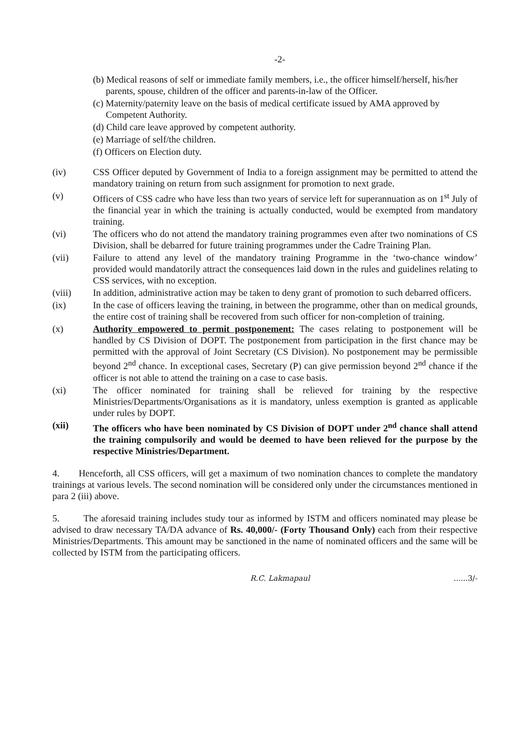-2-
(b) Medical reasons of self or immediate family members, i.e., the officer himself/herself, his/her parents, spouse, children of the officer and parents-in-law of the Officer.
(c) Maternity/paternity leave on the basis of medical certificate issued by AMA approved by Competent Authority.
(d) Child care leave approved by competent authority.
(e) Marriage of self/the children.
(f) Officers on Election duty.
(iv) CSS Officer deputed by Government of India to a foreign assignment may be permitted to attend the mandatory training on return from such assignment for promotion to next grade.
(v) Officers of CSS cadre who have less than two years of service left for superannuation as on 1<sup>st</sup> July of the financial year in which the training is actually conducted, would be exempted from mandatory training.
(vi) The officers who do not attend the mandatory training programmes even after two nominations of CS Division, shall be debarred for future training programmes under the Cadre Training Plan.
(vii) Failure to attend any level of the mandatory training Programme in the ‘two-chance window’ provided would mandatorily attract the consequences laid down in the rules and guidelines relating to CSS services, with no exception.
(viii) In addition, administrative action may be taken to deny grant of promotion to such debarred officers.
(ix) In the case of officers leaving the training, in between the programme, other than on medical grounds, the entire cost of training shall be recovered from such officer for non-completion of training.
(x) Authority empowered to permit postponement: The cases relating to postponement will be handled by CS Division of DOPT. The postponement from participation in the first chance may be permitted with the approval of Joint Secretary (CS Division). No postponement may be permissible beyond 2<sup>nd</sup> chance. In exceptional cases, Secretary (P) can give permission beyond 2<sup>nd</sup> chance if the officer is not able to attend the training on a case to case basis.
(xi) The officer nominated for training shall be relieved for training by the respective Ministries/Departments/Organisations as it is mandatory, unless exemption is granted as applicable under rules by DOPT.
(xii) The officers who have been nominated by CS Division of DOPT under 2<sup>nd</sup> chance shall attend the training compulsorily and would be deemed to have been relieved for the purpose by the respective Ministries/Department.
4. Henceforth, all CSS officers, will get a maximum of two nomination chances to complete the mandatory trainings at various levels. The second nomination will be considered only under the circumstances mentioned in para 2 (iii) above.
5. The aforesaid training includes study tour as informed by ISTM and officers nominated may please be advised to draw necessary TA/DA advance of Rs. 40,000/- (Forty Thousand Only) each from their respective Ministries/Departments. This amount may be sanctioned in the name of nominated officers and the same will be collected by ISTM from the participating officers.
R.C. Lakmapaul......3/-